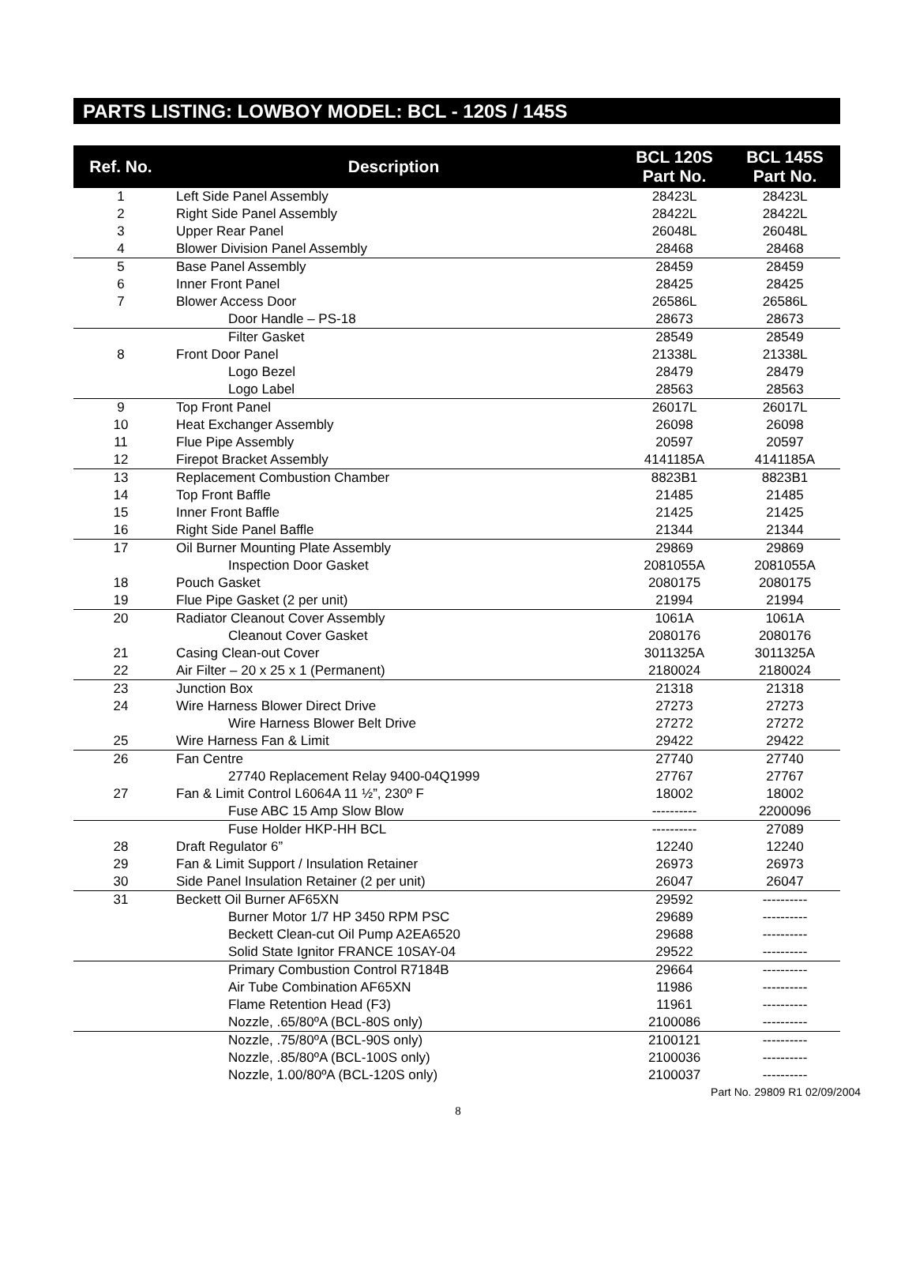PARTS LISTING: LOWBOY MODEL: BCL - 120S / 145S
| Ref. No. | Description | BCL 120S Part No. | BCL 145S Part No. |
| --- | --- | --- | --- |
| 1 | Left Side Panel Assembly | 28423L | 28423L |
| 2 | Right Side Panel Assembly | 28422L | 28422L |
| 3 | Upper Rear Panel | 26048L | 26048L |
| 4 | Blower Division Panel Assembly | 28468 | 28468 |
| 5 | Base Panel Assembly | 28459 | 28459 |
| 6 | Inner Front Panel | 28425 | 28425 |
| 7 | Blower Access Door | 26586L | 26586L |
| | Door Handle – PS-18 | 28673 | 28673 |
| | Filter Gasket | 28549 | 28549 |
| 8 | Front Door Panel | 21338L | 21338L |
| | Logo Bezel | 28479 | 28479 |
| | Logo Label | 28563 | 28563 |
| 9 | Top Front Panel | 26017L | 26017L |
| 10 | Heat Exchanger Assembly | 26098 | 26098 |
| 11 | Flue Pipe Assembly | 20597 | 20597 |
| 12 | Firepot Bracket Assembly | 4141185A | 4141185A |
| 13 | Replacement Combustion Chamber | 8823B1 | 8823B1 |
| 14 | Top Front Baffle | 21485 | 21485 |
| 15 | Inner Front Baffle | 21425 | 21425 |
| 16 | Right Side Panel Baffle | 21344 | 21344 |
| 17 | Oil Burner Mounting Plate Assembly | 29869 | 29869 |
| | Inspection Door Gasket | 2081055A | 2081055A |
| 18 | Pouch Gasket | 2080175 | 2080175 |
| 19 | Flue Pipe Gasket (2 per unit) | 21994 | 21994 |
| 20 | Radiator Cleanout Cover Assembly | 1061A | 1061A |
| | Cleanout Cover Gasket | 2080176 | 2080176 |
| 21 | Casing Clean-out Cover | 3011325A | 3011325A |
| 22 | Air Filter – 20 x 25 x 1 (Permanent) | 2180024 | 2180024 |
| 23 | Junction Box | 21318 | 21318 |
| 24 | Wire Harness Blower Direct Drive | 27273 | 27273 |
| | Wire Harness Blower Belt Drive | 27272 | 27272 |
| 25 | Wire Harness Fan & Limit | 29422 | 29422 |
| 26 | Fan Centre | 27740 | 27740 |
| | 27740 Replacement Relay 9400-04Q1999 | 27767 | 27767 |
| 27 | Fan & Limit Control L6064A 11 ½”, 230º F | 18002 | 18002 |
| | Fuse ABC 15 Amp Slow Blow | ---------- | 2200096 |
| | Fuse Holder HKP-HH BCL | ---------- | 27089 |
| 28 | Draft Regulator 6” | 12240 | 12240 |
| 29 | Fan & Limit Support / Insulation Retainer | 26973 | 26973 |
| 30 | Side Panel Insulation Retainer (2 per unit) | 26047 | 26047 |
| 31 | Beckett Oil Burner AF65XN | 29592 | ---------- |
| | Burner Motor 1/7 HP 3450 RPM PSC | 29689 | ---------- |
| | Beckett Clean-cut Oil Pump A2EA6520 | 29688 | ---------- |
| | Solid State Ignitor FRANCE 10SAY-04 | 29522 | ---------- |
| | Primary Combustion Control R7184B | 29664 | ---------- |
| | Air Tube Combination AF65XN | 11986 | ---------- |
| | Flame Retention Head (F3) | 11961 | ---------- |
| | Nozzle, .65/80ºA (BCL-80S only) | 2100086 | ---------- |
| | Nozzle, .75/80ºA (BCL-90S only) | 2100121 | ---------- |
| | Nozzle, .85/80ºA (BCL-100S only) | 2100036 | ---------- |
| | Nozzle, 1.00/80ºA (BCL-120S only) | 2100037 | ---------- |
Part No. 29809 R1 02/09/2004
8